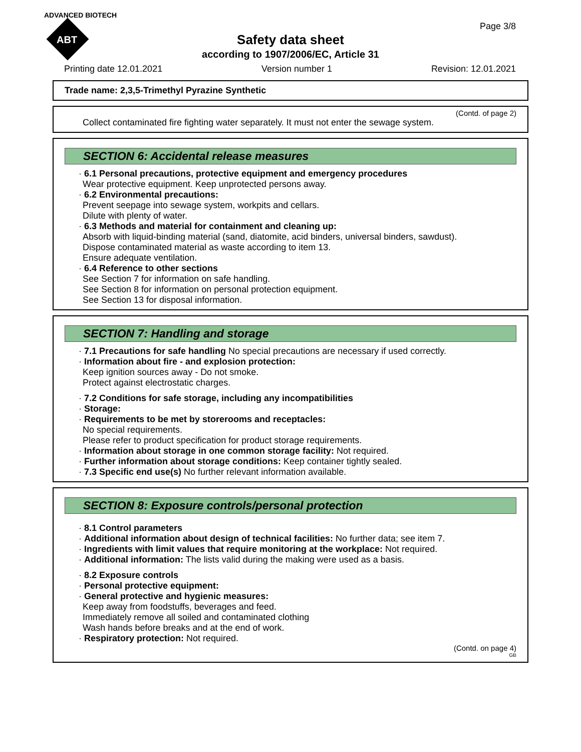ADVANCED BIOTECH
ABT
Page 3/8
Safety data sheet
according to 1907/2006/EC, Article 31
Printing date 12.01.2021 Version number 1 Revision: 12.01.2021
Trade name: 2,3,5-Trimethyl Pyrazine Synthetic
(Contd. of page 2)
Collect contaminated fire fighting water separately. It must not enter the sewage system.
SECTION 6: Accidental release measures
· 6.1 Personal precautions, protective equipment and emergency procedures
Wear protective equipment. Keep unprotected persons away.
· 6.2 Environmental precautions:
Prevent seepage into sewage system, workpits and cellars.
Dilute with plenty of water.
· 6.3 Methods and material for containment and cleaning up:
Absorb with liquid-binding material (sand, diatomite, acid binders, universal binders, sawdust).
Dispose contaminated material as waste according to item 13.
Ensure adequate ventilation.
· 6.4 Reference to other sections
See Section 7 for information on safe handling.
See Section 8 for information on personal protection equipment.
See Section 13 for disposal information.
SECTION 7: Handling and storage
· 7.1 Precautions for safe handling No special precautions are necessary if used correctly.
· Information about fire - and explosion protection:
Keep ignition sources away - Do not smoke.
Protect against electrostatic charges.
· 7.2 Conditions for safe storage, including any incompatibilities
· Storage:
· Requirements to be met by storerooms and receptacles:
No special requirements.
Please refer to product specification for product storage requirements.
· Information about storage in one common storage facility: Not required.
· Further information about storage conditions: Keep container tightly sealed.
· 7.3 Specific end use(s) No further relevant information available.
SECTION 8: Exposure controls/personal protection
· 8.1 Control parameters
· Additional information about design of technical facilities: No further data; see item 7.
· Ingredients with limit values that require monitoring at the workplace: Not required.
· Additional information: The lists valid during the making were used as a basis.
· 8.2 Exposure controls
· Personal protective equipment:
· General protective and hygienic measures:
Keep away from foodstuffs, beverages and feed.
Immediately remove all soiled and contaminated clothing
Wash hands before breaks and at the end of work.
· Respiratory protection: Not required.
(Contd. on page 4)
GB